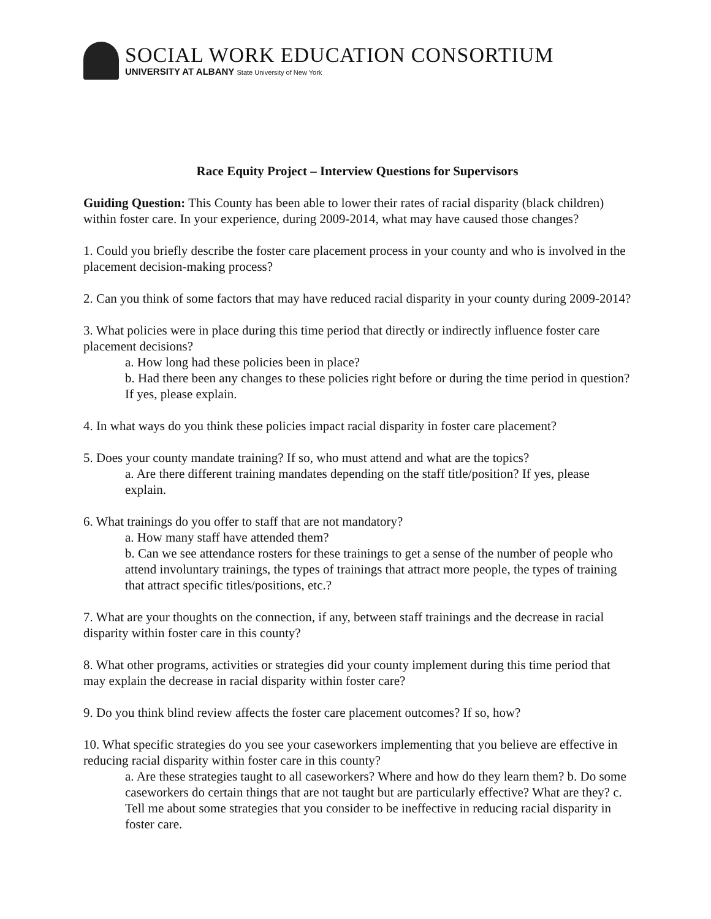SOCIAL WORK EDUCATION CONSORTIUM
UNIVERSITY AT ALBANY State University of New York
Race Equity Project – Interview Questions for Supervisors
Guiding Question: This County has been able to lower their rates of racial disparity (black children) within foster care. In your experience, during 2009-2014, what may have caused those changes?
1. Could you briefly describe the foster care placement process in your county and who is involved in the placement decision-making process?
2. Can you think of some factors that may have reduced racial disparity in your county during 2009-2014?
3. What policies were in place during this time period that directly or indirectly influence foster care placement decisions?
a. How long had these policies been in place?
b. Had there been any changes to these policies right before or during the time period in question? If yes, please explain.
4. In what ways do you think these policies impact racial disparity in foster care placement?
5. Does your county mandate training? If so, who must attend and what are the topics?
a. Are there different training mandates depending on the staff title/position? If yes, please explain.
6. What trainings do you offer to staff that are not mandatory?
a. How many staff have attended them?
b. Can we see attendance rosters for these trainings to get a sense of the number of people who attend involuntary trainings, the types of trainings that attract more people, the types of training that attract specific titles/positions, etc.?
7. What are your thoughts on the connection, if any, between staff trainings and the decrease in racial disparity within foster care in this county?
8. What other programs, activities or strategies did your county implement during this time period that may explain the decrease in racial disparity within foster care?
9. Do you think blind review affects the foster care placement outcomes? If so, how?
10. What specific strategies do you see your caseworkers implementing that you believe are effective in reducing racial disparity within foster care in this county?
a. Are these strategies taught to all caseworkers? Where and how do they learn them? b. Do some caseworkers do certain things that are not taught but are particularly effective? What are they? c. Tell me about some strategies that you consider to be ineffective in reducing racial disparity in foster care.